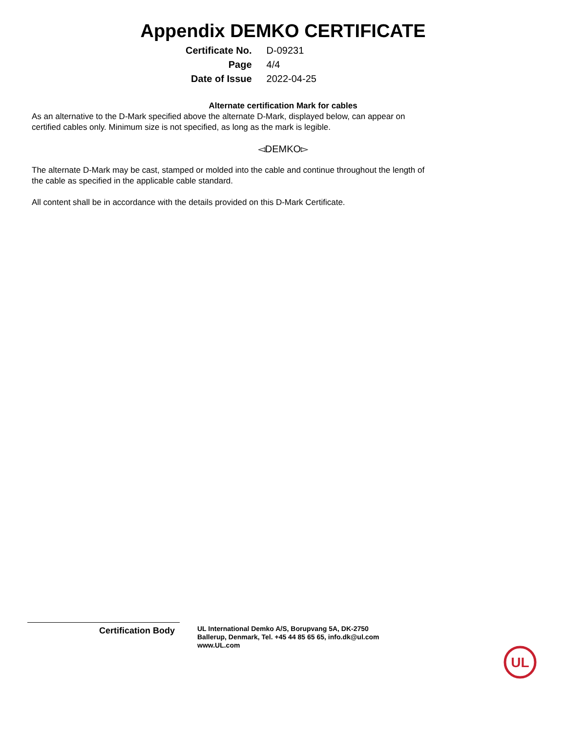Appendix DEMKO CERTIFICATE
| Certificate No. | D-09231 |
| Page | 4/4 |
| Date of Issue | 2022-04-25 |
Alternate certification Mark for cables
As an alternative to the D-Mark specified above the alternate D-Mark, displayed below, can appear on
certified cables only. Minimum size is not specified, as long as the mark is legible.
◅DEMKO▻
The alternate D-Mark may be cast, stamped or molded into the cable and continue throughout the length of
the cable as specified in the applicable cable standard.
All content shall be in accordance with the details provided on this D-Mark Certificate.
Certification Body
UL International Demko A/S, Borupvang 5A, DK-2750
Ballerup, Denmark, Tel. +45 44 85 65 65, info.dk@ul.com
www.UL.com
UL